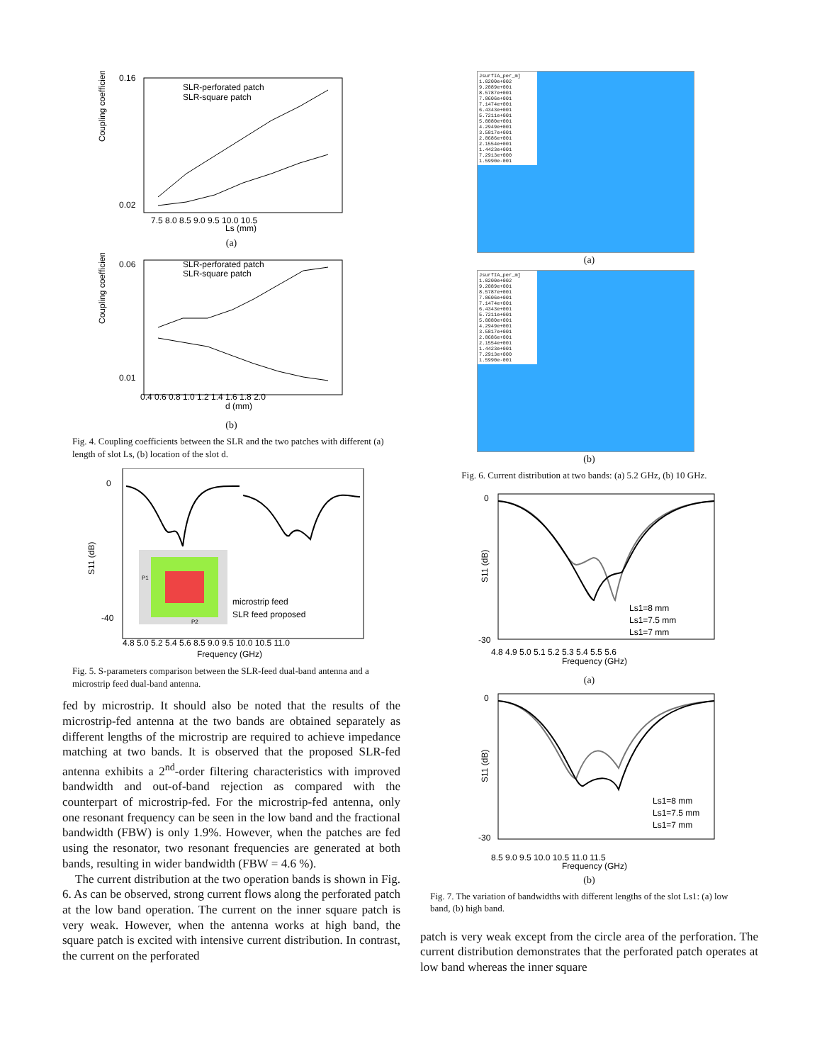Coupling coefficient
SLR-perforated patch
SLR-square patch
0.16
0.02
7.5 8.0 8.5 9.0 9.5 10.0 10.5
Ls (mm)
(a)
Coupling coefficient
SLR-perforated patch
SLR-square patch
0.06
0.01
0.4 0.6 0.8 1.0 1.2 1.4 1.6 1.8 2.0
d (mm)
(b)
Fig. 4. Coupling coefficients between the SLR and the two patches with different (a) length of slot Ls, (b) location of the slot d.
S11 (dB)
0
-40
microstrip feed
SLR feed proposed
4.8 5.0 5.2 5.4 5.6 8.5 9.0 9.5 10.0 10.5 11.0
Frequency (GHz)
P1
P2
Fig. 5. S-parameters comparison between the SLR-feed dual-band antenna and a microstrip feed dual-band antenna.
fed by microstrip. It should also be noted that the results of the microstrip-fed antenna at the two bands are obtained separately as different lengths of the microstrip are required to achieve impedance matching at two bands. It is observed that the proposed SLR-fed antenna exhibits a 2<sup>nd</sup>-order filtering characteristics with improved bandwidth and out-of-band rejection as compared with the counterpart of microstrip-fed. For the microstrip-fed antenna, only one resonant frequency can be seen in the low band and the fractional bandwidth (FBW) is only 1.9%. However, when the patches are fed using the resonator, two resonant frequencies are generated at both bands, resulting in wider bandwidth (FBW = 4.6 %).
The current distribution at the two operation bands is shown in Fig. 6. As can be observed, strong current flows along the perforated patch at the low band operation. The current on the inner square patch is very weak. However, when the antenna works at high band, the square patch is excited with intensive current distribution. In contrast, the current on the perforated
JsurfIA_per_m]
1.0200e+002
9.2089e+001
8.5787e+001
7.8606e+001
7.1474e+001
6.4343e+001
5.7211e+001
5.0080e+001
4.2949e+001
3.5817e+001
2.8686e+001
2.1554e+001
1.4423e+001
7.2913e+000
1.5990e-001
(a)
JsurfIA_per_m]
1.0200e+002
9.2089e+001
8.5787e+001
7.8606e+001
7.1474e+001
6.4343e+001
5.7211e+001
5.0080e+001
4.2949e+001
3.5817e+001
2.8686e+001
2.1554e+001
1.4423e+001
7.2913e+000
1.5990e-001
(b)
Fig. 6. Current distribution at two bands: (a) 5.2 GHz, (b) 10 GHz.
S11 (dB)
0
-30
Ls1=8 mm
Ls1=7.5 mm
Ls1=7 mm
4.8 4.9 5.0 5.1 5.2 5.3 5.4 5.5 5.6
Frequency (GHz)
(a)
S11 (dB)
0
-30
Ls1=8 mm
Ls1=7.5 mm
Ls1=7 mm
8.5 9.0 9.5 10.0 10.5 11.0 11.5
Frequency (GHz)
(b)
Fig. 7. The variation of bandwidths with different lengths of the slot Ls1: (a) low band, (b) high band.
patch is very weak except from the circle area of the perforation. The current distribution demonstrates that the perforated patch operates at low band whereas the inner square